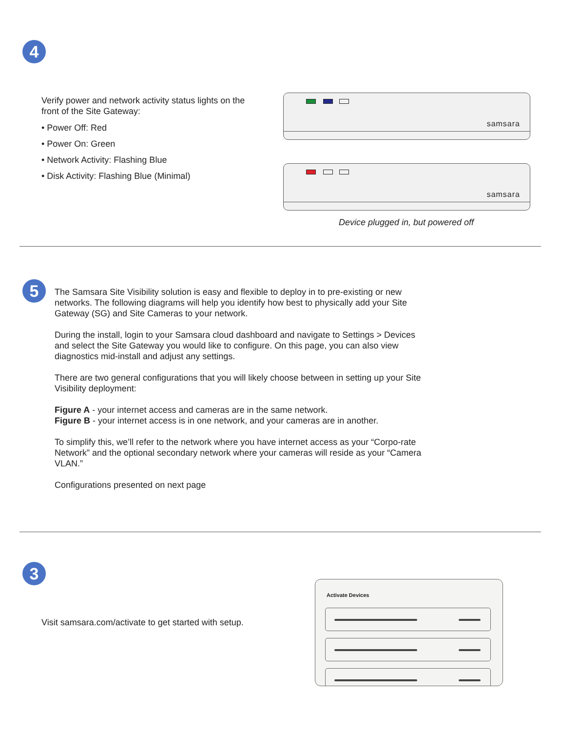4
Verify power and network activity status lights on the front of the Site Gateway:
• Power Off: Red
• Power On: Green
• Network Activity: Flashing Blue
• Disk Activity: Flashing Blue (Minimal)
samsara
samsara
Device plugged in, but powered off
5
The Samsara Site Visibility solution is easy and flexible to deploy in to pre-existing or new networks. The following diagrams will help you identify how best to physically add your Site Gateway (SG) and Site Cameras to your network.
During the install, login to your Samsara cloud dashboard and navigate to Settings > Devices and select the Site Gateway you would like to configure. On this page, you can also view diagnostics mid-install and adjust any settings.
There are two general configurations that you will likely choose between in setting up your Site Visibility deployment:
Figure A - your internet access and cameras are in the same network.
Figure B - your internet access is in one network, and your cameras are in another.
To simplify this, we’ll refer to the network where you have internet access as your “Corpo-rate Network” and the optional secondary network where your cameras will reside as your “Camera VLAN.”
Configurations presented on next page
3
Visit samsara.com/activate to get started with setup.
Activate Devices